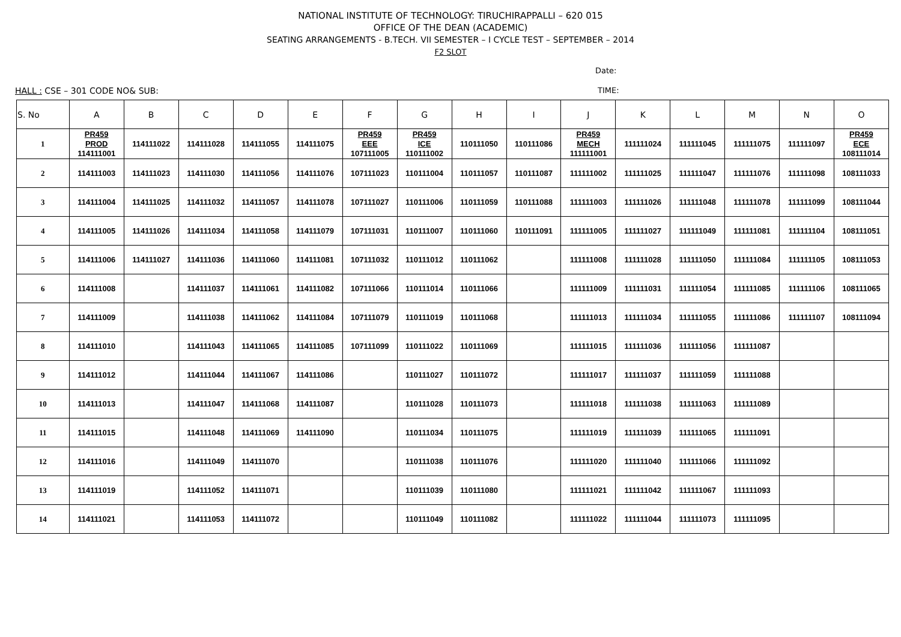NATIONAL INSTITUTE OF TECHNOLOGY: TIRUCHIRAPPALLI – 620 015
OFFICE OF THE DEAN (ACADEMIC)
SEATING ARRANGEMENTS - B.TECH. VII SEMESTER – I CYCLE TEST – SEPTEMBER – 2014
F2 SLOT
Date:
HALL : CSE – 301 CODE NO& SUB: TIME:
| S. No | A | B | C | D | E | F | G | H | I | J | K | L | M | N | O |
| --- | --- | --- | --- | --- | --- | --- | --- | --- | --- | --- | --- | --- | --- | --- | --- |
| 1 | PR459 PROD 114111001 | 114111022 | 114111028 | 114111055 | 114111075 | PR459 EEE 107111005 | PR459 ICE 110111002 | 110111050 | 110111086 | PR459 MECH 111111001 | 111111024 | 111111045 | 111111075 | 111111097 | PR459 ECE 108111014 |
| 2 | 114111003 | 114111023 | 114111030 | 114111056 | 114111076 | 107111023 | 110111004 | 110111057 | 110111087 | 111111002 | 111111025 | 111111047 | 111111076 | 111111098 | 108111033 |
| 3 | 114111004 | 114111025 | 114111032 | 114111057 | 114111078 | 107111027 | 110111006 | 110111059 | 110111088 | 111111003 | 111111026 | 111111048 | 111111078 | 111111099 | 108111044 |
| 4 | 114111005 | 114111026 | 114111034 | 114111058 | 114111079 | 107111031 | 110111007 | 110111060 | 110111091 | 111111005 | 111111027 | 111111049 | 111111081 | 111111104 | 108111051 |
| 5 | 114111006 | 114111027 | 114111036 | 114111060 | 114111081 | 107111032 | 110111012 | 110111062 | | 111111008 | 111111028 | 111111050 | 111111084 | 111111105 | 108111053 |
| 6 | 114111008 | | 114111037 | 114111061 | 114111082 | 107111066 | 110111014 | 110111066 | | 111111009 | 111111031 | 111111054 | 111111085 | 111111106 | 108111065 |
| 7 | 114111009 | | 114111038 | 114111062 | 114111084 | 107111079 | 110111019 | 110111068 | | 111111013 | 111111034 | 111111055 | 111111086 | 111111107 | 108111094 |
| 8 | 114111010 | | 114111043 | 114111065 | 114111085 | 107111099 | 110111022 | 110111069 | | 111111015 | 111111036 | 111111056 | 111111087 | | |
| 9 | 114111012 | | 114111044 | 114111067 | 114111086 | | 110111027 | 110111072 | | 111111017 | 111111037 | 111111059 | 111111088 | | |
| 10 | 114111013 | | 114111047 | 114111068 | 114111087 | | 110111028 | 110111073 | | 111111018 | 111111038 | 111111063 | 111111089 | | |
| 11 | 114111015 | | 114111048 | 114111069 | 114111090 | | 110111034 | 110111075 | | 111111019 | 111111039 | 111111065 | 111111091 | | |
| 12 | 114111016 | | 114111049 | 114111070 | | | 110111038 | 110111076 | | 111111020 | 111111040 | 111111066 | 111111092 | | |
| 13 | 114111019 | | 114111052 | 114111071 | | | 110111039 | 110111080 | | 111111021 | 111111042 | 111111067 | 111111093 | | |
| 14 | 114111021 | | 114111053 | 114111072 | | | 110111049 | 110111082 | | 111111022 | 111111044 | 111111073 | 111111095 | | |